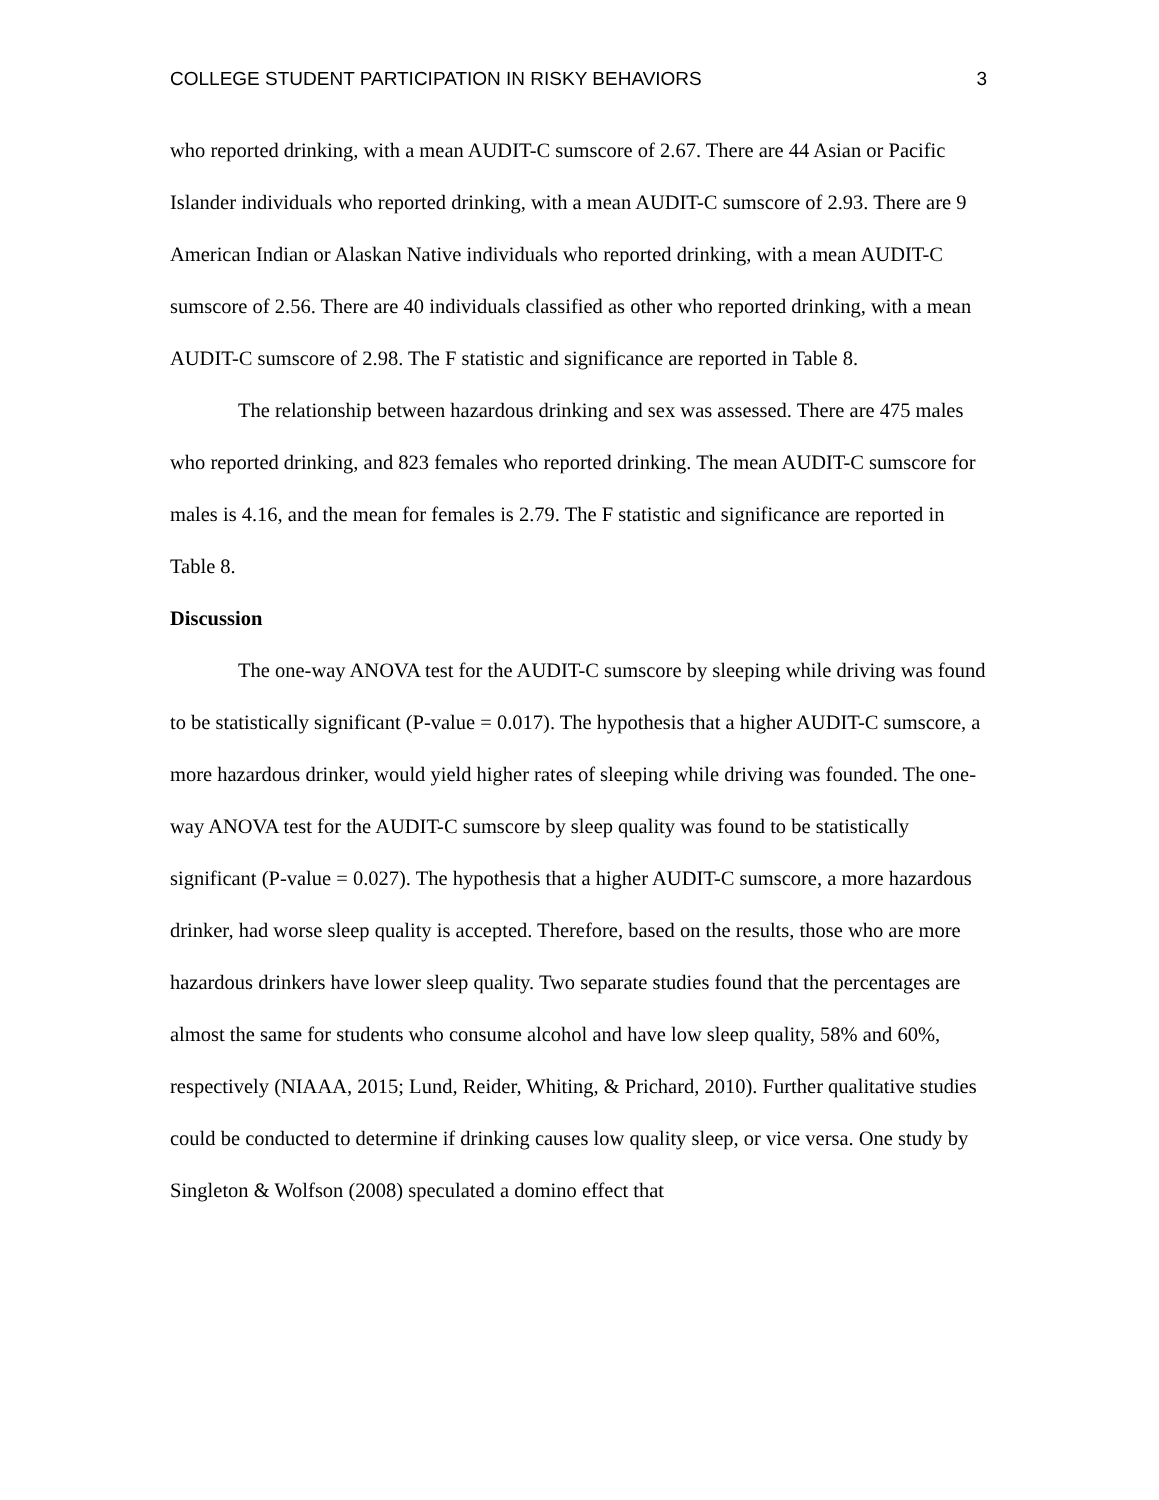COLLEGE STUDENT PARTICIPATION IN RISKY BEHAVIORS 3
who reported drinking, with a mean AUDIT-C sumscore of 2.67. There are 44 Asian or Pacific Islander individuals who reported drinking, with a mean AUDIT-C sumscore of 2.93. There are 9 American Indian or Alaskan Native individuals who reported drinking, with a mean AUDIT-C sumscore of 2.56. There are 40 individuals classified as other who reported drinking, with a mean AUDIT-C sumscore of 2.98. The F statistic and significance are reported in Table 8.
The relationship between hazardous drinking and sex was assessed. There are 475 males who reported drinking, and 823 females who reported drinking. The mean AUDIT-C sumscore for males is 4.16, and the mean for females is 2.79. The F statistic and significance are reported in Table 8.
Discussion
The one-way ANOVA test for the AUDIT-C sumscore by sleeping while driving was found to be statistically significant (P-value = 0.017). The hypothesis that a higher AUDIT-C sumscore, a more hazardous drinker, would yield higher rates of sleeping while driving was founded. The one-way ANOVA test for the AUDIT-C sumscore by sleep quality was found to be statistically significant (P-value = 0.027). The hypothesis that a higher AUDIT-C sumscore, a more hazardous drinker, had worse sleep quality is accepted. Therefore, based on the results, those who are more hazardous drinkers have lower sleep quality. Two separate studies found that the percentages are almost the same for students who consume alcohol and have low sleep quality, 58% and 60%, respectively (NIAAA, 2015; Lund, Reider, Whiting, & Prichard, 2010). Further qualitative studies could be conducted to determine if drinking causes low quality sleep, or vice versa. One study by Singleton & Wolfson (2008) speculated a domino effect that